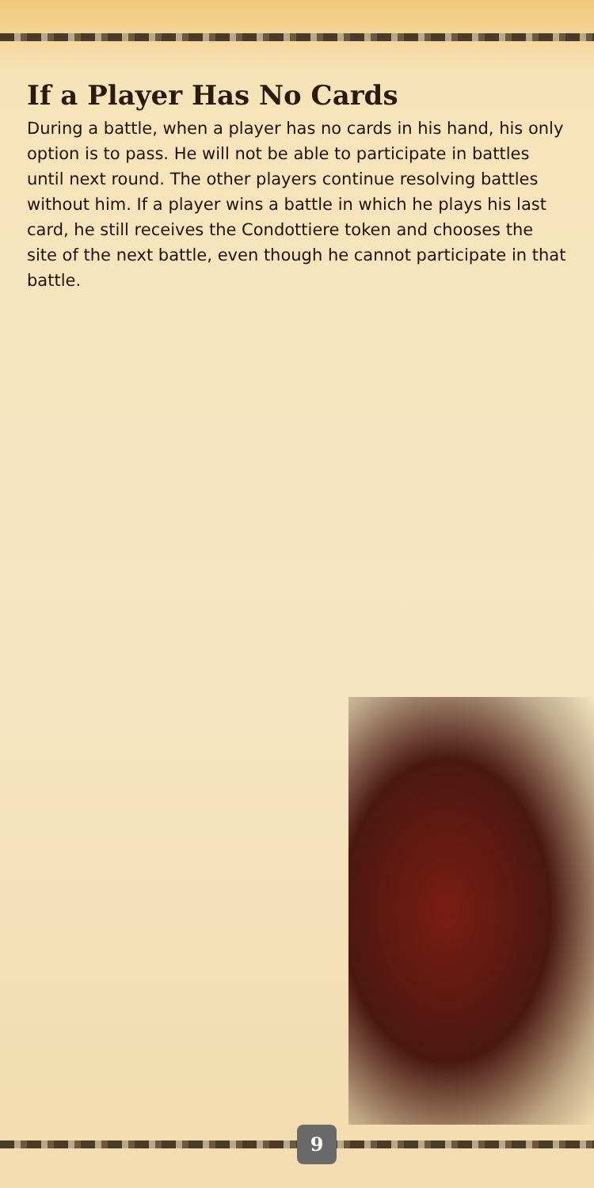If a Player Has No Cards
During a battle, when a player has no cards in his hand, his only option is to pass. He will not be able to participate in battles until next round. The other players continue resolving battles without him. If a player wins a battle in which he plays his last card, he still receives the Condottiere token and chooses the site of the next battle, even though he cannot participate in that battle.
9